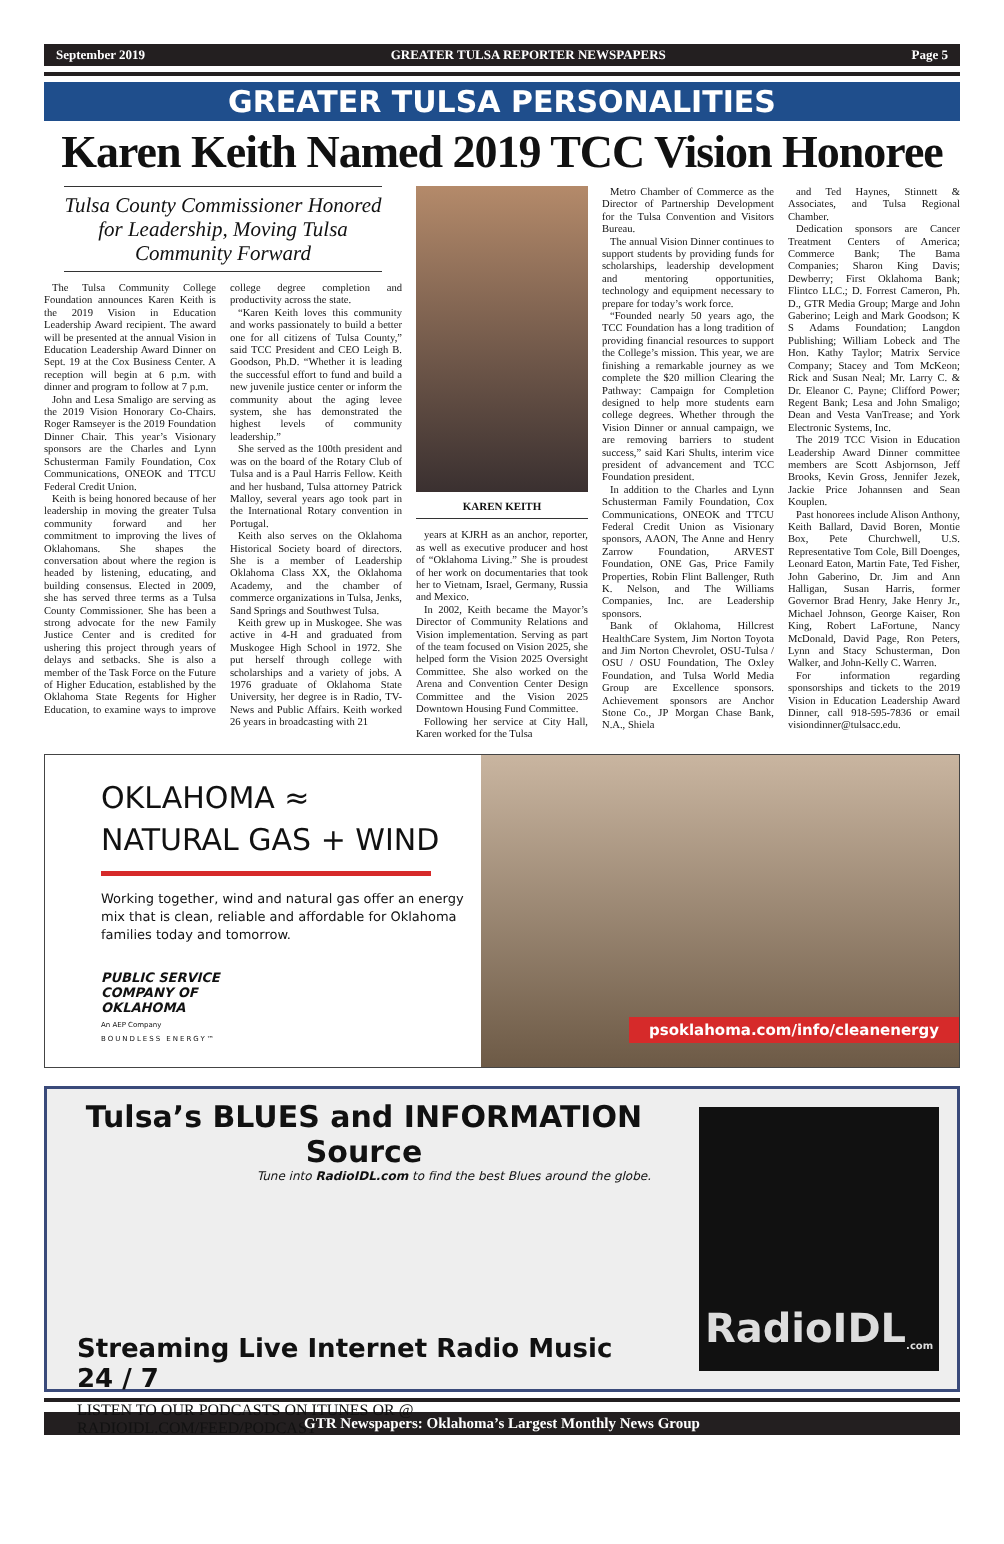September 2019 GREATER TULSA REPORTER NEWSPAPERS Page 5
GREATER TULSA PERSONALITIES
Karen Keith Named 2019 TCC Vision Honoree
Tulsa County Commissioner Honored for Leadership, Moving Tulsa Community Forward
The Tulsa Community College Foundation announces Karen Keith is the 2019 Vision in Education Leadership Award recipient. The award will be presented at the annual Vision in Education Leadership Award Dinner on Sept. 19 at the Cox Business Center. A reception will begin at 6 p.m. with dinner and program to follow at 7 p.m.
John and Lesa Smaligo are serving as the 2019 Vision Honorary Co-Chairs. Roger Ramseyer is the 2019 Foundation Dinner Chair. This year’s Visionary sponsors are the Charles and Lynn Schusterman Family Foundation, Cox Communications, ONEOK and TTCU Federal Credit Union.
Keith is being honored because of her leadership in moving the greater Tulsa community forward and her commitment to improving the lives of Oklahomans. She shapes the conversation about where the region is headed by listening, educating, and building consensus. Elected in 2009, she has served three terms as a Tulsa County Commissioner. She has been a strong advocate for the new Family Justice Center and is credited for ushering this project through years of delays and setbacks. She is also a member of the Task Force on the Future of Higher Education, established by the Oklahoma State Regents for Higher Education, to examine ways to improve college degree completion and productivity across the state.
“Karen Keith loves this community and works passionately to build a better one for all citizens of Tulsa County,” said TCC President and CEO Leigh B. Goodson, Ph.D. “Whether it is leading the successful effort to fund and build a new juvenile justice center or inform the community about the aging levee system, she has demonstrated the highest levels of community leadership.”
She served as the 100th president and was on the board of the Rotary Club of Tulsa and is a Paul Harris Fellow. Keith and her husband, Tulsa attorney Patrick Malloy, several years ago took part in the International Rotary convention in Portugal.
Keith also serves on the Oklahoma Historical Society board of directors. She is a member of Leadership Oklahoma Class XX, the Oklahoma Academy, and the chamber of commerce organizations in Tulsa, Jenks, Sand Springs and Southwest Tulsa.
Keith grew up in Muskogee. She was active in 4-H and graduated from Muskogee High School in 1972. She put herself through college with scholarships and a variety of jobs. A 1976 graduate of Oklahoma State University, her degree is in Radio, TV-News and Public Affairs. Keith worked 26 years in broadcasting with 21
KAREN KEITH
years at KJRH as an anchor, reporter, as well as executive producer and host of “Oklahoma Living.” She is proudest of her work on documentaries that took her to Vietnam, Israel, Germany, Russia and Mexico.
In 2002, Keith became the Mayor’s Director of Community Relations and Vision implementation. Serving as part of the team focused on Vision 2025, she helped form the Vision 2025 Oversight Committee. She also worked on the Arena and Convention Center Design Committee and the Vision 2025 Downtown Housing Fund Committee.
Following her service at City Hall, Karen worked for the Tulsa
Metro Chamber of Commerce as the Director of Partnership Development for the Tulsa Convention and Visitors Bureau.
The annual Vision Dinner continues to support students by providing funds for scholarships, leadership development and mentoring opportunities, technology and equipment necessary to prepare for today’s work force.
“Founded nearly 50 years ago, the TCC Foundation has a long tradition of providing financial resources to support the College’s mission. This year, we are finishing a remarkable journey as we complete the $20 million Clearing the Pathway: Campaign for Completion designed to help more students earn college degrees. Whether through the Vision Dinner or annual campaign, we are removing barriers to student success,” said Kari Shults, interim vice president of advancement and TCC Foundation president.
In addition to the Charles and Lynn Schusterman Family Foundation, Cox Communications, ONEOK and TTCU Federal Credit Union as Visionary sponsors, AAON, The Anne and Henry Zarrow Foundation, ARVEST Foundation, ONE Gas, Price Family Properties, Robin Flint Ballenger, Ruth K. Nelson, and The Williams Companies, Inc. are Leadership sponsors.
Bank of Oklahoma, Hillcrest HealthCare System, Jim Norton Toyota and Jim Norton Chevrolet, OSU-Tulsa / OSU / OSU Foundation, The Oxley Foundation, and Tulsa World Media Group are Excellence sponsors. Achievement sponsors are Anchor Stone Co., JP Morgan Chase Bank, N.A., Shiela
and Ted Haynes, Stinnett & Associates, and Tulsa Regional Chamber.
Dedication sponsors are Cancer Treatment Centers of America; Commerce Bank; The Bama Companies; Sharon King Davis; Dewberry; First Oklahoma Bank; Flintco LLC.; D. Forrest Cameron, Ph. D., GTR Media Group; Marge and John Gaberino; Leigh and Mark Goodson; K S Adams Foundation; Langdon Publishing; William Lobeck and The Hon. Kathy Taylor; Matrix Service Company; Stacey and Tom McKeon; Rick and Susan Neal; Mr. Larry C. & Dr. Eleanor C. Payne; Clifford Power; Regent Bank; Lesa and John Smaligo; Dean and Vesta VanTrease; and York Electronic Systems, Inc.
The 2019 TCC Vision in Education Leadership Award Dinner committee members are Scott Asbjornson, Jeff Brooks, Kevin Gross, Jennifer Jezek, Jackie Price Johannsen and Sean Kouplen.
Past honorees include Alison Anthony, Keith Ballard, David Boren, Montie Box, Pete Churchwell, U.S. Representative Tom Cole, Bill Doenges, Leonard Eaton, Martin Fate, Ted Fisher, John Gaberino, Dr. Jim and Ann Halligan, Susan Harris, former Governor Brad Henry, Jake Henry Jr., Michael Johnson, George Kaiser, Ron King, Robert LaFortune, Nancy McDonald, David Page, Ron Peters, Lynn and Stacy Schusterman, Don Walker, and John-Kelly C. Warren.
For information regarding sponsorships and tickets to the 2019 Vision in Education Leadership Award Dinner, call 918-595-7836 or email visiondinner@tulsacc.edu.
OKLAHOMA ≈
NATURAL GAS + WIND
Working together, wind and natural gas offer an energy mix that is clean, reliable and affordable for Oklahoma families today and tomorrow.
PUBLIC SERVICE
COMPANY OF
OKLAHOMA
An AEP Company
BOUNDLESS ENERGY™
psoklahoma.com/info/cleanenergy
Tulsa’s BLUES and INFORMATION Source
Tune into RadioIDL.com to find the best Blues around the globe.
Streaming Live Internet Radio Music 24 / 7
LISTEN TO OUR PODCASTS ON ITUNES OR @ RADIOIDL.COM/FEED/PODCAST
RadioIDL.com
GTR Newspapers: Oklahoma’s Largest Monthly News Group